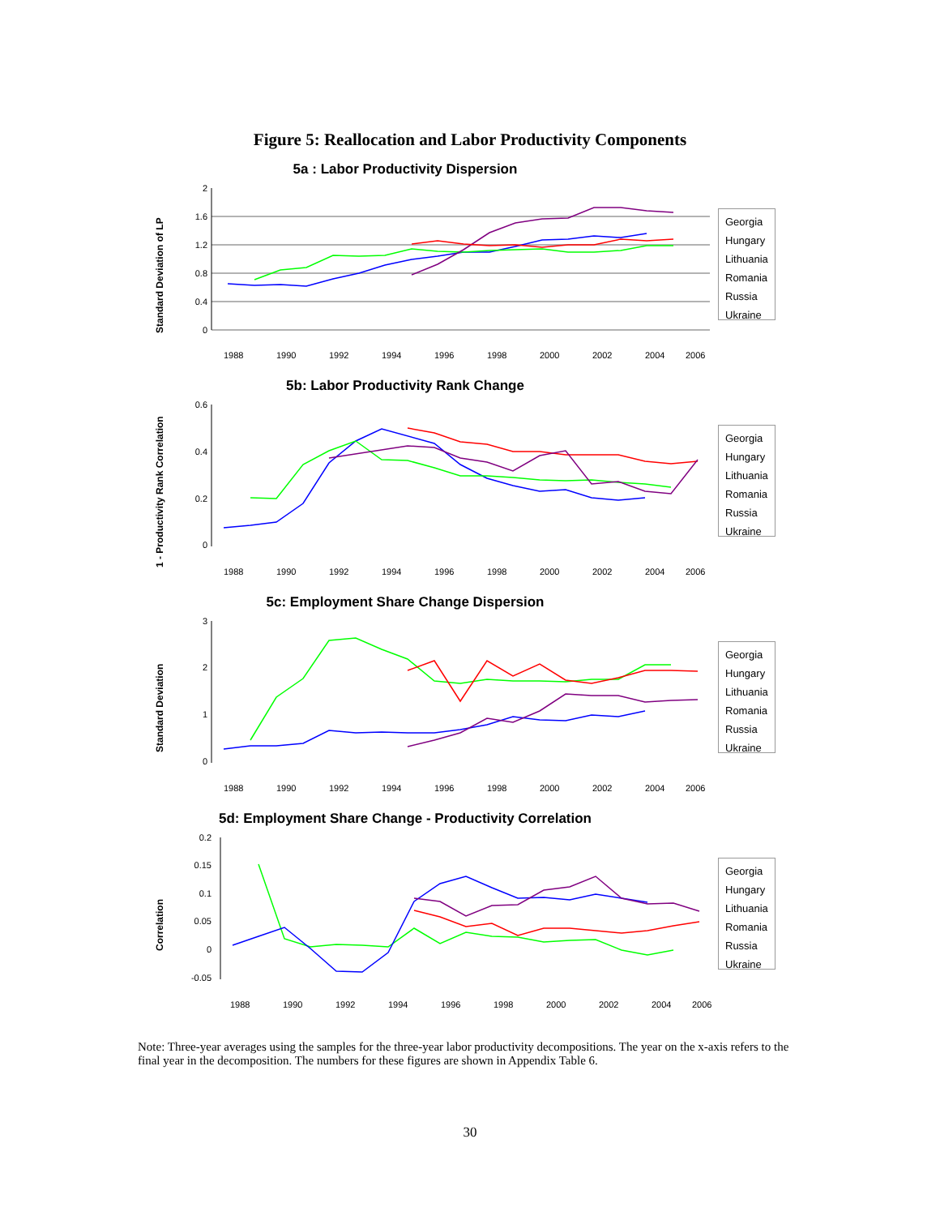Figure 5: Reallocation and Labor Productivity Components
5a : Labor Productivity Dispersion
Standard Deviation of LP
2
1.6
1.2
0.8
0.4
0
1988
1990
1992
1994
1996
1998
2000
2002
2004
2006
Georgia
Hungary
Lithuania
Romania
Russia
Ukraine
5b: Labor Productivity Rank Change
1 - Productivity Rank Correlation
0.6
0.4
0.2
0
1988
1990
1992
1994
1996
1998
2000
2002
2004
2006
Georgia
Hungary
Lithuania
Romania
Russia
Ukraine
5c: Employment Share Change Dispersion
Standard Deviation
3
2
1
0
1988
1990
1992
1994
1996
1998
2000
2002
2004
2006
Georgia
Hungary
Lithuania
Romania
Russia
Ukraine
5d: Employment Share Change - Productivity Correlation
Correlation
0.2
0.15
0.1
0.05
0
-0.05
1988
1990
1992
1994
1996
1998
2000
2002
2004
2006
Georgia
Hungary
Lithuania
Romania
Russia
Ukraine
Note: Three-year averages using the samples for the three-year labor productivity decompositions. The year on the x-axis refers to the final year in the decomposition. The numbers for these figures are shown in Appendix Table 6.
30